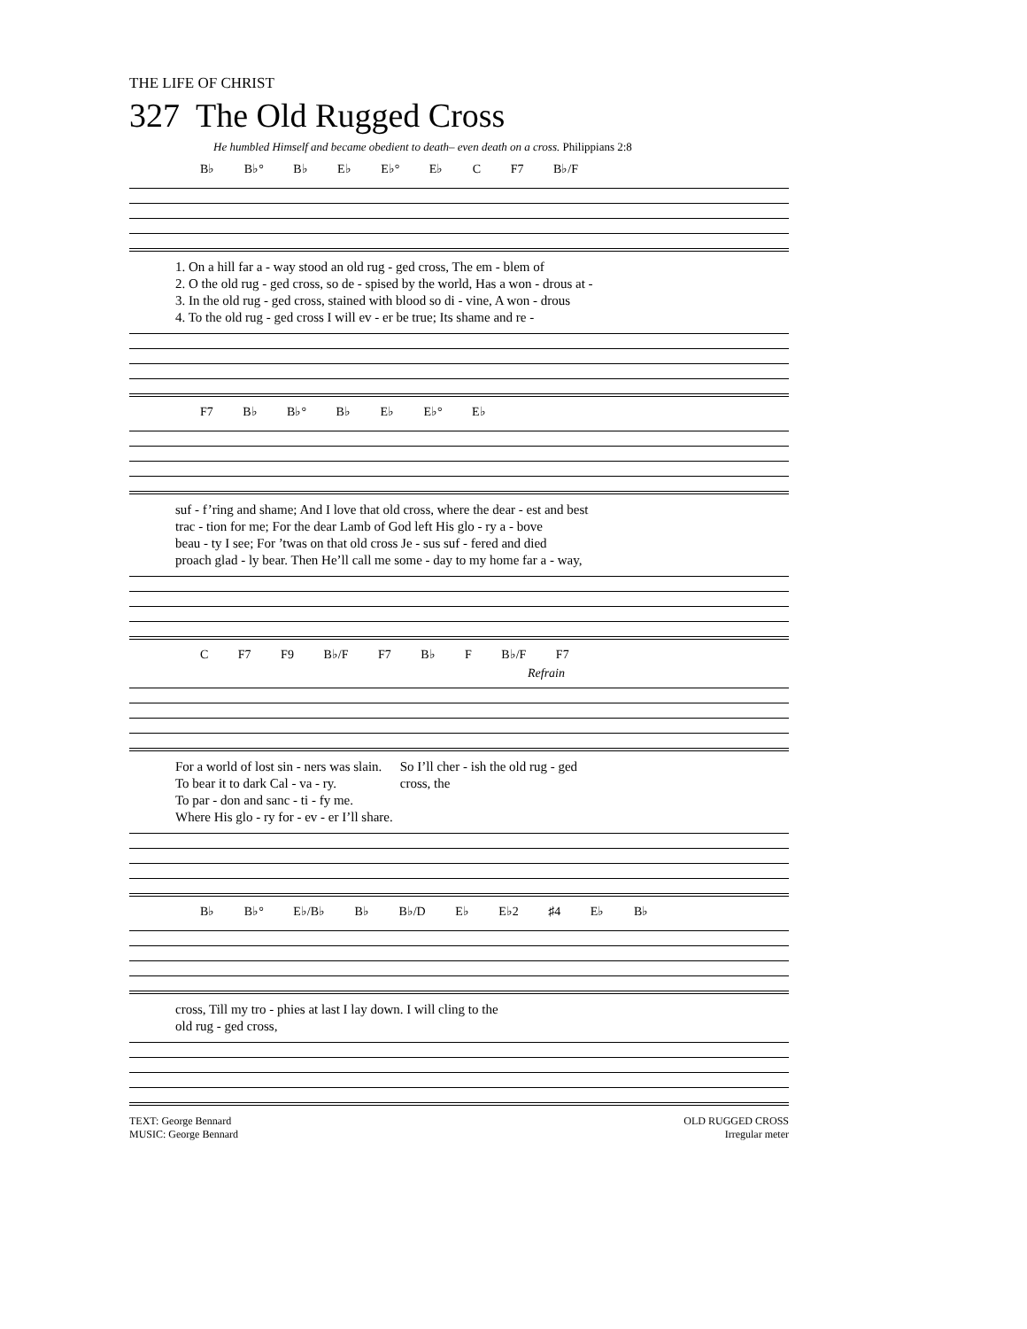THE LIFE OF CHRIST
327 The Old Rugged Cross
He humbled Himself and became obedient to death– even death on a cross. Philippians 2:8
B♭ B♭° B♭ E♭ E♭° E♭ C F7 B♭/F
| 1. On a hill far a - way stood an old rug - ged cross, The em - blem of |
| 2. O the old rug - ged cross, so de - spised by the world, Has a won - drous at - |
| 3. In the old rug - ged cross, stained with blood so di - vine, A won - drous |
| 4. To the old rug - ged cross I will ev - er be true; Its shame and re - |
F7 B♭ B♭° B♭ E♭ E♭° E♭
| suf - f’ring and shame; And I love that old cross, where the dear - est and best |
| trac - tion for me; For the dear Lamb of God left His glo - ry a - bove |
| beau - ty I see; For ’twas on that old cross Je - sus suf - fered and died |
| proach glad - ly bear. Then He’ll call me some - day to my home far a - way, |
C F7 F9 B♭/F F7 B♭ F B♭/F F7
Refrain
| For a world of lost sin - ners was slain. | So I’ll cher - ish the old rug - ged |
| To bear it to dark Cal - va - ry. | cross, the |
| To par - don and sanc - ti - fy me. | |
| Where His glo - ry for - ev - er I’ll share. | |
B♭ B♭° E♭/B♭ B♭ B♭/D E♭ E♭2 ♯4 E♭ B♭
| cross, Till my tro - phies at last I lay down. I will cling to the |
| old rug - ged cross, |
TEXT: George Bennard
MUSIC: George Bennard
OLD RUGGED CROSS
Irregular meter